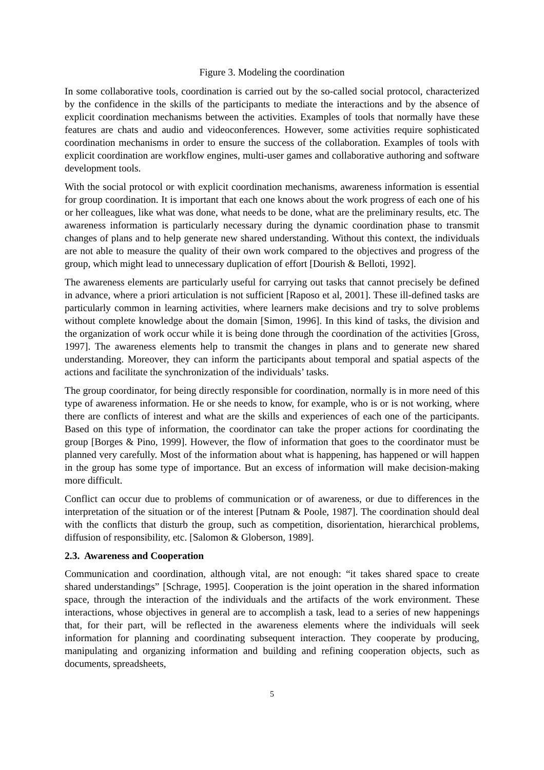Figure 3. Modeling the coordination
In some collaborative tools, coordination is carried out by the so-called social protocol, characterized by the confidence in the skills of the participants to mediate the interactions and by the absence of explicit coordination mechanisms between the activities. Examples of tools that normally have these features are chats and audio and videoconferences. However, some activities require sophisticated coordination mechanisms in order to ensure the success of the collaboration. Examples of tools with explicit coordination are workflow engines, multi-user games and collaborative authoring and software development tools.
With the social protocol or with explicit coordination mechanisms, awareness information is essential for group coordination. It is important that each one knows about the work progress of each one of his or her colleagues, like what was done, what needs to be done, what are the preliminary results, etc. The awareness information is particularly necessary during the dynamic coordination phase to transmit changes of plans and to help generate new shared understanding. Without this context, the individuals are not able to measure the quality of their own work compared to the objectives and progress of the group, which might lead to unnecessary duplication of effort [Dourish & Belloti, 1992].
The awareness elements are particularly useful for carrying out tasks that cannot precisely be defined in advance, where a priori articulation is not sufficient [Raposo et al, 2001]. These ill-defined tasks are particularly common in learning activities, where learners make decisions and try to solve problems without complete knowledge about the domain [Simon, 1996]. In this kind of tasks, the division and the organization of work occur while it is being done through the coordination of the activities [Gross, 1997]. The awareness elements help to transmit the changes in plans and to generate new shared understanding. Moreover, they can inform the participants about temporal and spatial aspects of the actions and facilitate the synchronization of the individuals’ tasks.
The group coordinator, for being directly responsible for coordination, normally is in more need of this type of awareness information. He or she needs to know, for example, who is or is not working, where there are conflicts of interest and what are the skills and experiences of each one of the participants. Based on this type of information, the coordinator can take the proper actions for coordinating the group [Borges & Pino, 1999]. However, the flow of information that goes to the coordinator must be planned very carefully. Most of the information about what is happening, has happened or will happen in the group has some type of importance. But an excess of information will make decision-making more difficult.
Conflict can occur due to problems of communication or of awareness, or due to differences in the interpretation of the situation or of the interest [Putnam & Poole, 1987]. The coordination should deal with the conflicts that disturb the group, such as competition, disorientation, hierarchical problems, diffusion of responsibility, etc. [Salomon & Globerson, 1989].
2.3. Awareness and Cooperation
Communication and coordination, although vital, are not enough: “it takes shared space to create shared understandings” [Schrage, 1995]. Cooperation is the joint operation in the shared information space, through the interaction of the individuals and the artifacts of the work environment. These interactions, whose objectives in general are to accomplish a task, lead to a series of new happenings that, for their part, will be reflected in the awareness elements where the individuals will seek information for planning and coordinating subsequent interaction. They cooperate by producing, manipulating and organizing information and building and refining cooperation objects, such as documents, spreadsheets,
5